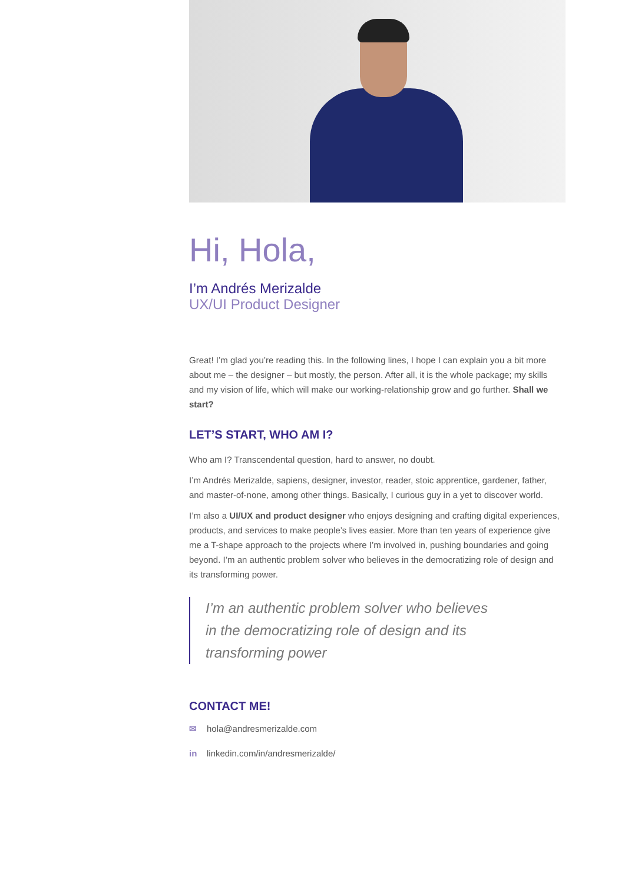Hi, Hola,
I’m Andrés Merizalde
UX/UI Product Designer
Great! I’m glad you’re reading this. In the following lines, I hope I can explain you a bit more about me – the designer – but mostly, the person. After all, it is the whole package; my skills and my vision of life, which will make our working-relationship grow and go further. Shall we start?
LET’S START, WHO AM I?
Who am I? Transcendental question, hard to answer, no doubt.
I’m Andrés Merizalde, sapiens, designer, investor, reader, stoic apprentice, gardener, father, and master-of-none, among other things. Basically, I curious guy in a yet to discover world.
I’m also a UI/UX and product designer who enjoys designing and crafting digital experiences, products, and services to make people’s lives easier. More than ten years of experience give me a T-shape approach to the projects where I’m involved in, pushing boundaries and going beyond. I’m an authentic problem solver who believes in the democratizing role of design and its transforming power.
I’m an authentic problem solver who believes
in the democratizing role of design and its
transforming power
CONTACT ME!
✉ hola@andresmerizalde.com
in linkedin.com/in/andresmerizalde/